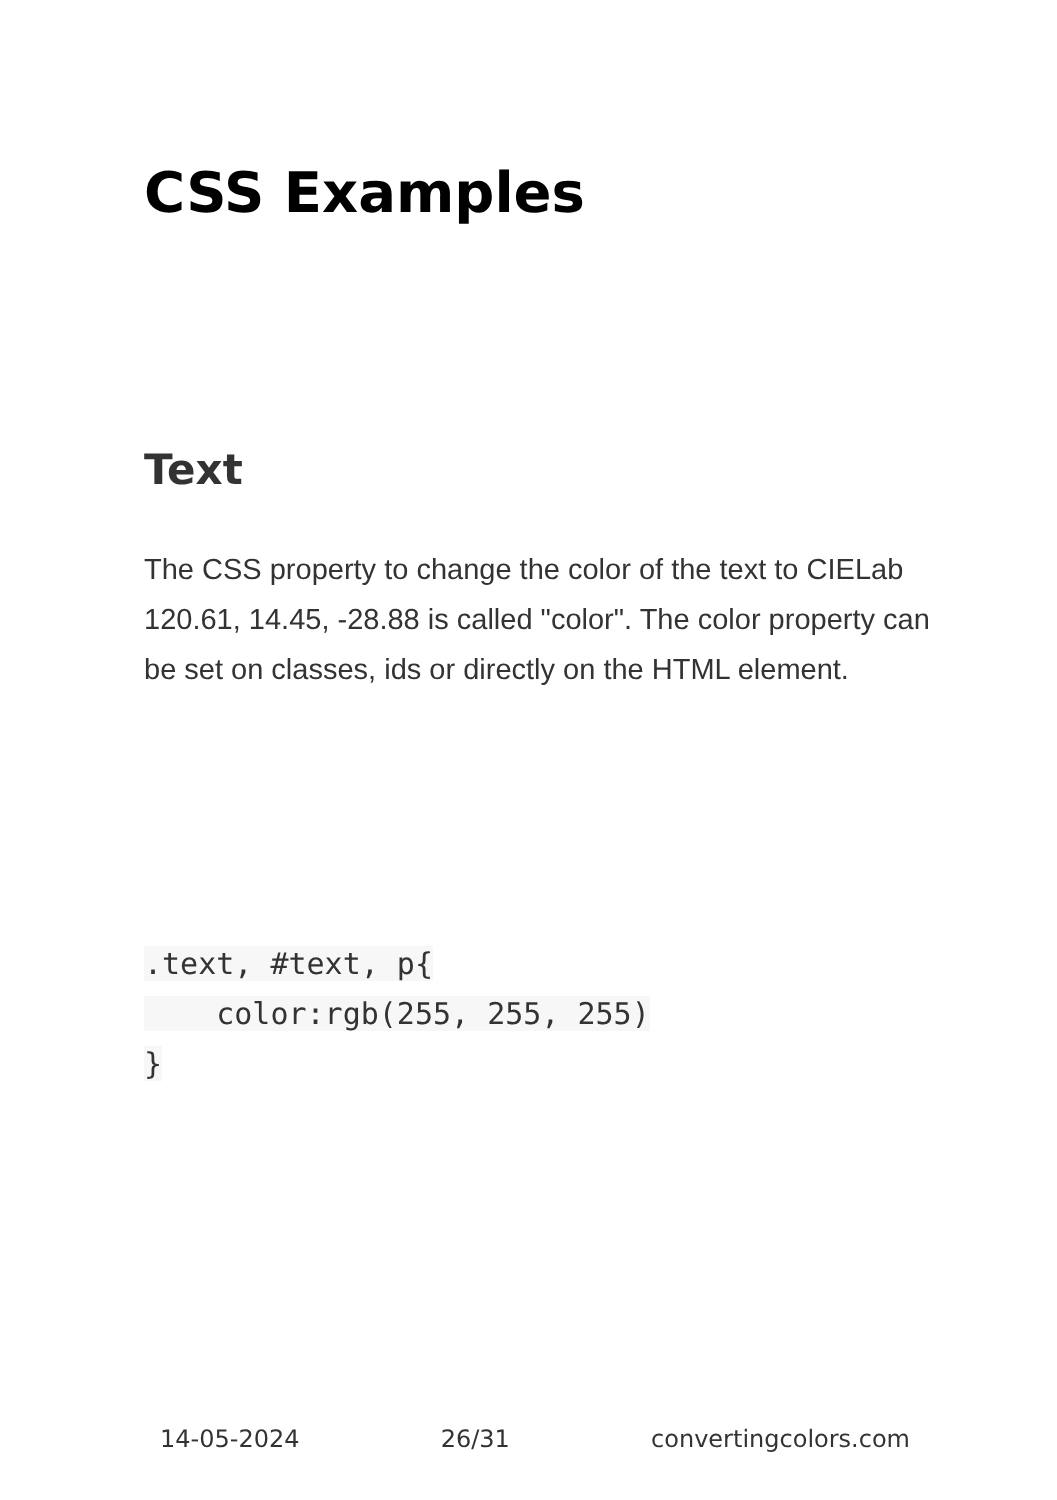CSS Examples
Text
The CSS property to change the color of the text to CIELab 120.61, 14.45, -28.88 is called "color". The color property can be set on classes, ids or directly on the HTML element.
.text, #text, p{
    color:rgb(255, 255, 255)
}
14-05-2024 26/31 convertingcolors.com